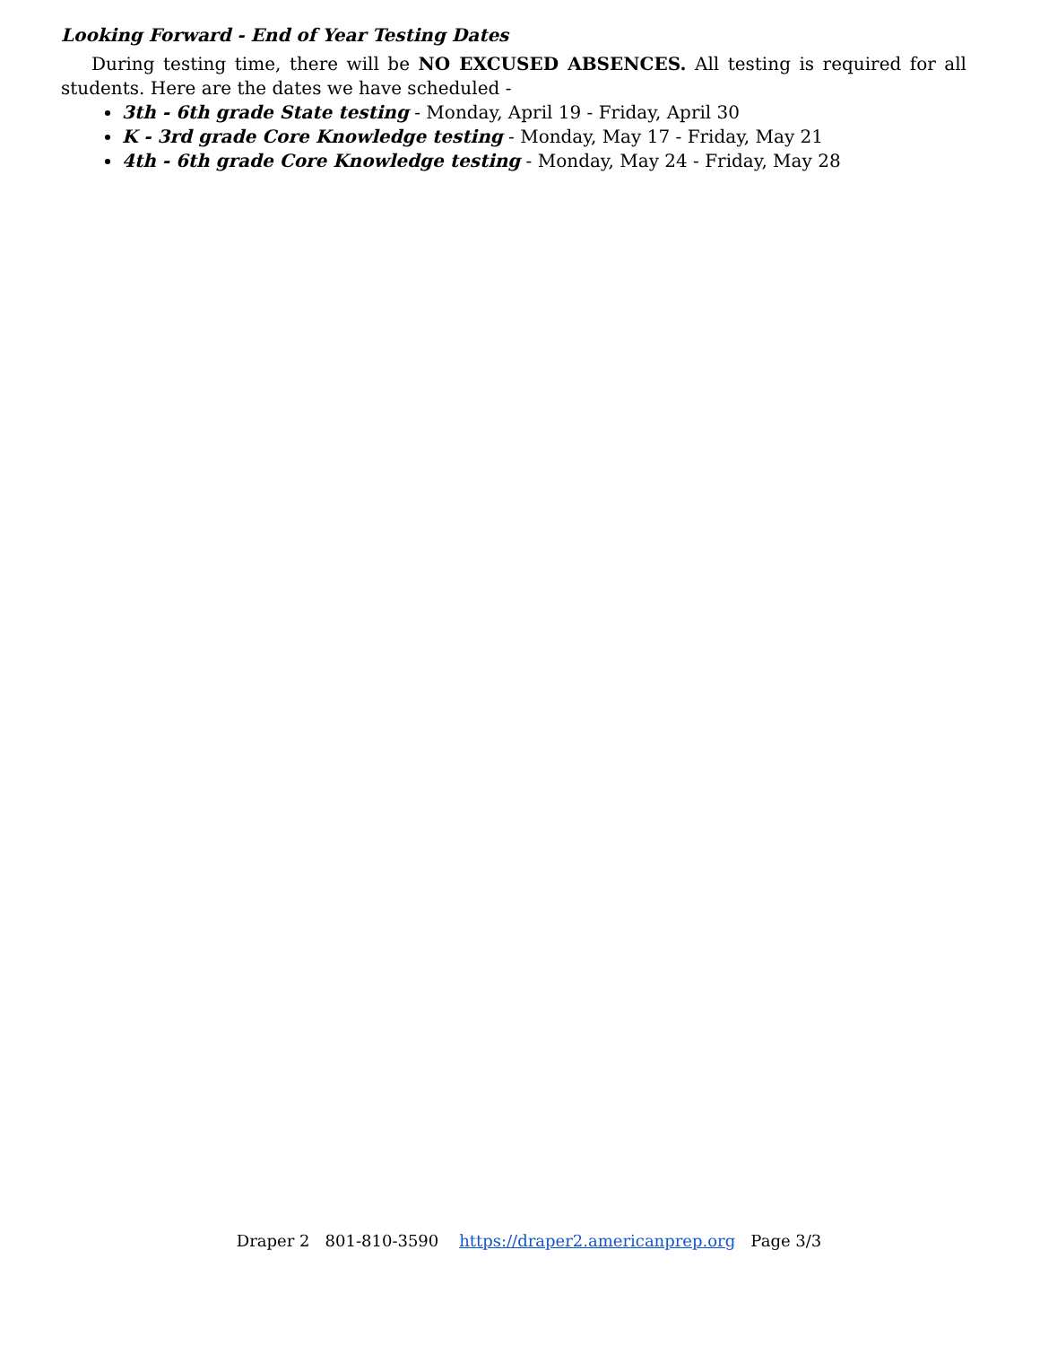Looking Forward - End of Year Testing Dates
During testing time, there will be NO EXCUSED ABSENCES. All testing is required for all students. Here are the dates we have scheduled -
3th - 6th grade State testing - Monday, April 19 - Friday, April 30
K - 3rd grade Core Knowledge testing - Monday, May 17 - Friday, May 21
4th - 6th grade Core Knowledge testing - Monday, May 24 - Friday, May 28
Draper 2 801-810-3590 https://draper2.americanprep.org Page 3/3